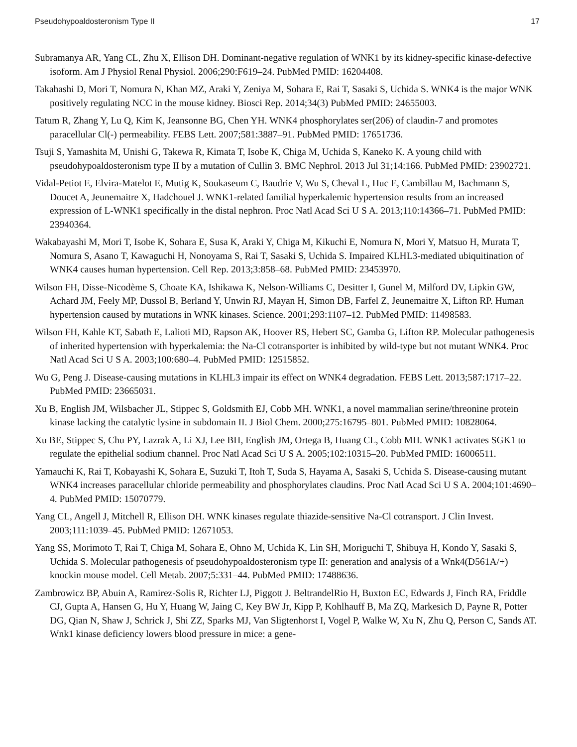Pseudohypoaldosteronism Type II 17
Subramanya AR, Yang CL, Zhu X, Ellison DH. Dominant-negative regulation of WNK1 by its kidney-specific kinase-defective isoform. Am J Physiol Renal Physiol. 2006;290:F619–24. PubMed PMID: 16204408.
Takahashi D, Mori T, Nomura N, Khan MZ, Araki Y, Zeniya M, Sohara E, Rai T, Sasaki S, Uchida S. WNK4 is the major WNK positively regulating NCC in the mouse kidney. Biosci Rep. 2014;34(3) PubMed PMID: 24655003.
Tatum R, Zhang Y, Lu Q, Kim K, Jeansonne BG, Chen YH. WNK4 phosphorylates ser(206) of claudin-7 and promotes paracellular Cl(-) permeability. FEBS Lett. 2007;581:3887–91. PubMed PMID: 17651736.
Tsuji S, Yamashita M, Unishi G, Takewa R, Kimata T, Isobe K, Chiga M, Uchida S, Kaneko K. A young child with pseudohypoaldosteronism type II by a mutation of Cullin 3. BMC Nephrol. 2013 Jul 31;14:166. PubMed PMID: 23902721.
Vidal-Petiot E, Elvira-Matelot E, Mutig K, Soukaseum C, Baudrie V, Wu S, Cheval L, Huc E, Cambillau M, Bachmann S, Doucet A, Jeunemaitre X, Hadchouel J. WNK1-related familial hyperkalemic hypertension results from an increased expression of L-WNK1 specifically in the distal nephron. Proc Natl Acad Sci U S A. 2013;110:14366–71. PubMed PMID: 23940364.
Wakabayashi M, Mori T, Isobe K, Sohara E, Susa K, Araki Y, Chiga M, Kikuchi E, Nomura N, Mori Y, Matsuo H, Murata T, Nomura S, Asano T, Kawaguchi H, Nonoyama S, Rai T, Sasaki S, Uchida S. Impaired KLHL3-mediated ubiquitination of WNK4 causes human hypertension. Cell Rep. 2013;3:858–68. PubMed PMID: 23453970.
Wilson FH, Disse-Nicodème S, Choate KA, Ishikawa K, Nelson-Williams C, Desitter I, Gunel M, Milford DV, Lipkin GW, Achard JM, Feely MP, Dussol B, Berland Y, Unwin RJ, Mayan H, Simon DB, Farfel Z, Jeunemaitre X, Lifton RP. Human hypertension caused by mutations in WNK kinases. Science. 2001;293:1107–12. PubMed PMID: 11498583.
Wilson FH, Kahle KT, Sabath E, Lalioti MD, Rapson AK, Hoover RS, Hebert SC, Gamba G, Lifton RP. Molecular pathogenesis of inherited hypertension with hyperkalemia: the Na-Cl cotransporter is inhibited by wild-type but not mutant WNK4. Proc Natl Acad Sci U S A. 2003;100:680–4. PubMed PMID: 12515852.
Wu G, Peng J. Disease-causing mutations in KLHL3 impair its effect on WNK4 degradation. FEBS Lett. 2013;587:1717–22. PubMed PMID: 23665031.
Xu B, English JM, Wilsbacher JL, Stippec S, Goldsmith EJ, Cobb MH. WNK1, a novel mammalian serine/threonine protein kinase lacking the catalytic lysine in subdomain II. J Biol Chem. 2000;275:16795–801. PubMed PMID: 10828064.
Xu BE, Stippec S, Chu PY, Lazrak A, Li XJ, Lee BH, English JM, Ortega B, Huang CL, Cobb MH. WNK1 activates SGK1 to regulate the epithelial sodium channel. Proc Natl Acad Sci U S A. 2005;102:10315–20. PubMed PMID: 16006511.
Yamauchi K, Rai T, Kobayashi K, Sohara E, Suzuki T, Itoh T, Suda S, Hayama A, Sasaki S, Uchida S. Disease-causing mutant WNK4 increases paracellular chloride permeability and phosphorylates claudins. Proc Natl Acad Sci U S A. 2004;101:4690–4. PubMed PMID: 15070779.
Yang CL, Angell J, Mitchell R, Ellison DH. WNK kinases regulate thiazide-sensitive Na-Cl cotransport. J Clin Invest. 2003;111:1039–45. PubMed PMID: 12671053.
Yang SS, Morimoto T, Rai T, Chiga M, Sohara E, Ohno M, Uchida K, Lin SH, Moriguchi T, Shibuya H, Kondo Y, Sasaki S, Uchida S. Molecular pathogenesis of pseudohypoaldosteronism type II: generation and analysis of a Wnk4(D561A/+) knockin mouse model. Cell Metab. 2007;5:331–44. PubMed PMID: 17488636.
Zambrowicz BP, Abuin A, Ramirez-Solis R, Richter LJ, Piggott J. BeltrandelRio H, Buxton EC, Edwards J, Finch RA, Friddle CJ, Gupta A, Hansen G, Hu Y, Huang W, Jaing C, Key BW Jr, Kipp P, Kohlhauff B, Ma ZQ, Markesich D, Payne R, Potter DG, Qian N, Shaw J, Schrick J, Shi ZZ, Sparks MJ, Van Sligtenhorst I, Vogel P, Walke W, Xu N, Zhu Q, Person C, Sands AT. Wnk1 kinase deficiency lowers blood pressure in mice: a gene-